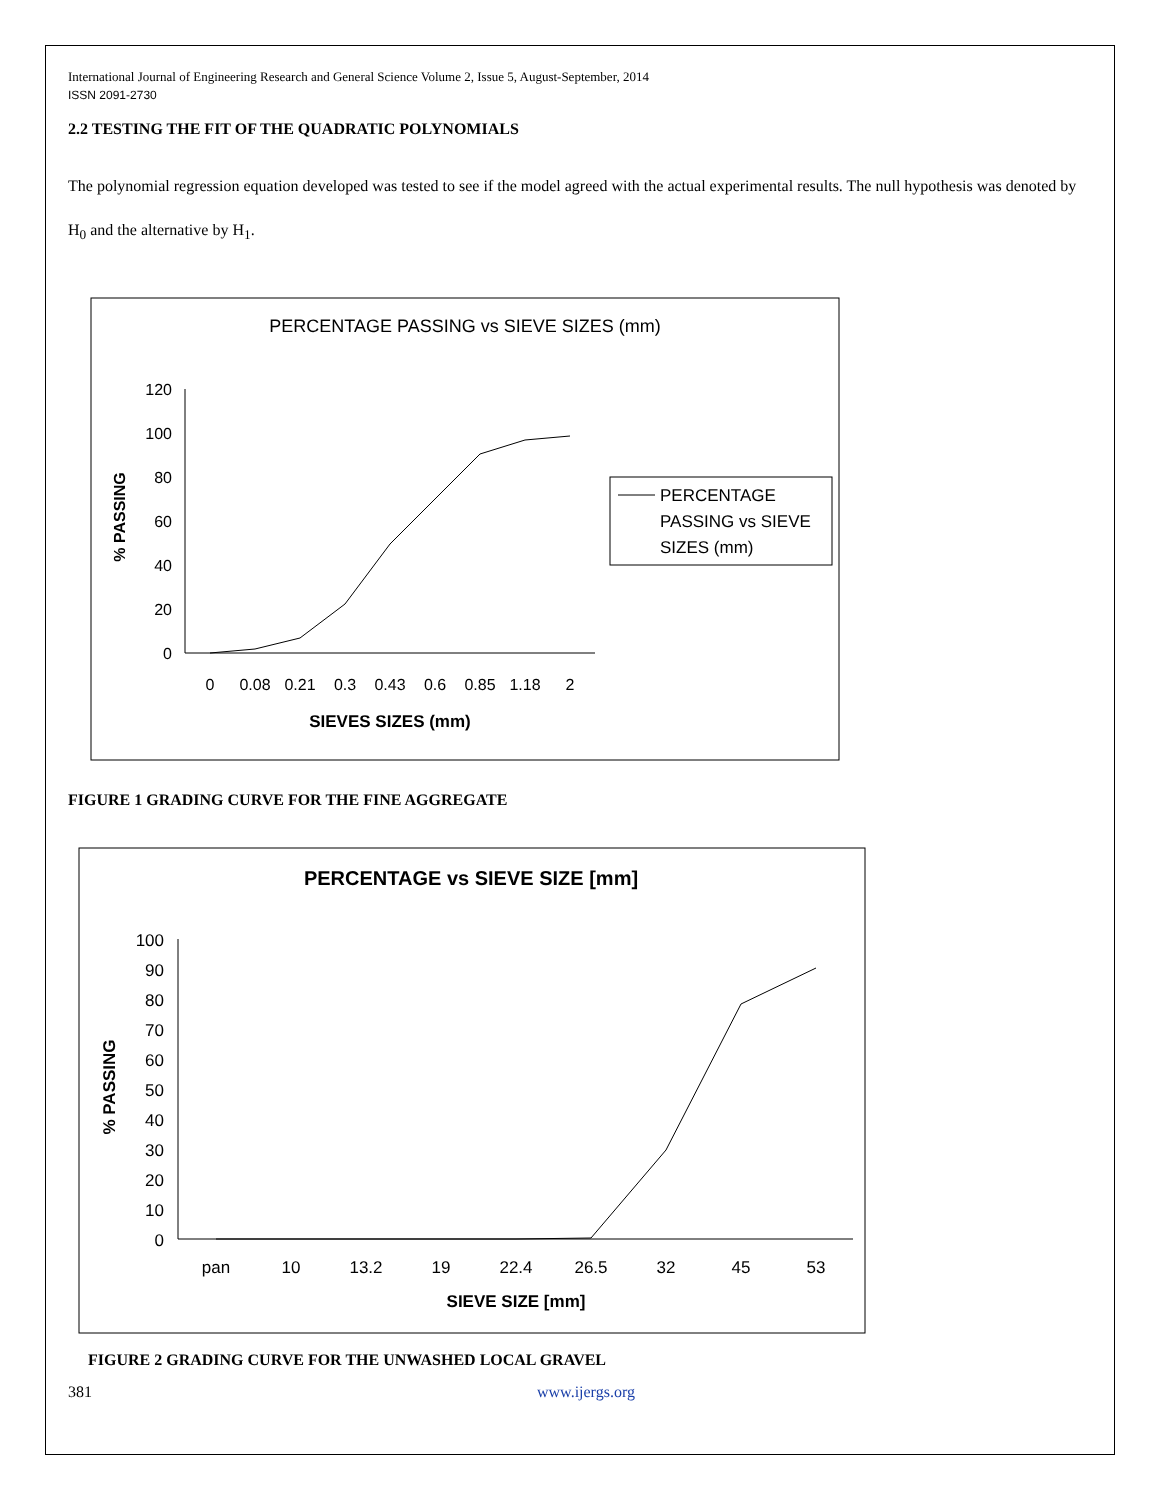International Journal of Engineering Research and General Science Volume 2, Issue 5, August-September, 2014
ISSN 2091-2730
2.2 TESTING THE FIT OF THE QUADRATIC POLYNOMIALS
The polynomial regression equation developed was tested to see if the model agreed with the actual experimental results. The null hypothesis was denoted by H<sub>0</sub> and the alternative by H<sub>1</sub>.
PERCENTAGE PASSING vs SIEVE SIZES (mm)
% PASSING
120
100
80
60
40
20
0
0
0.08
0.21
0.3
0.43
0.6
0.85
1.18
2
SIEVES SIZES (mm)
PERCENTAGE
PASSING vs SIEVE
SIZES (mm)
FIGURE 1 GRADING CURVE FOR THE FINE AGGREGATE
PERCENTAGE vs SIEVE SIZE [mm]
% PASSING
100
90
80
70
60
50
40
30
20
10
0
pan
10
13.2
19
22.4
26.5
32
45
53
SIEVE SIZE [mm]
FIGURE 2 GRADING CURVE FOR THE UNWASHED LOCAL GRAVEL
381 www.ijergs.org